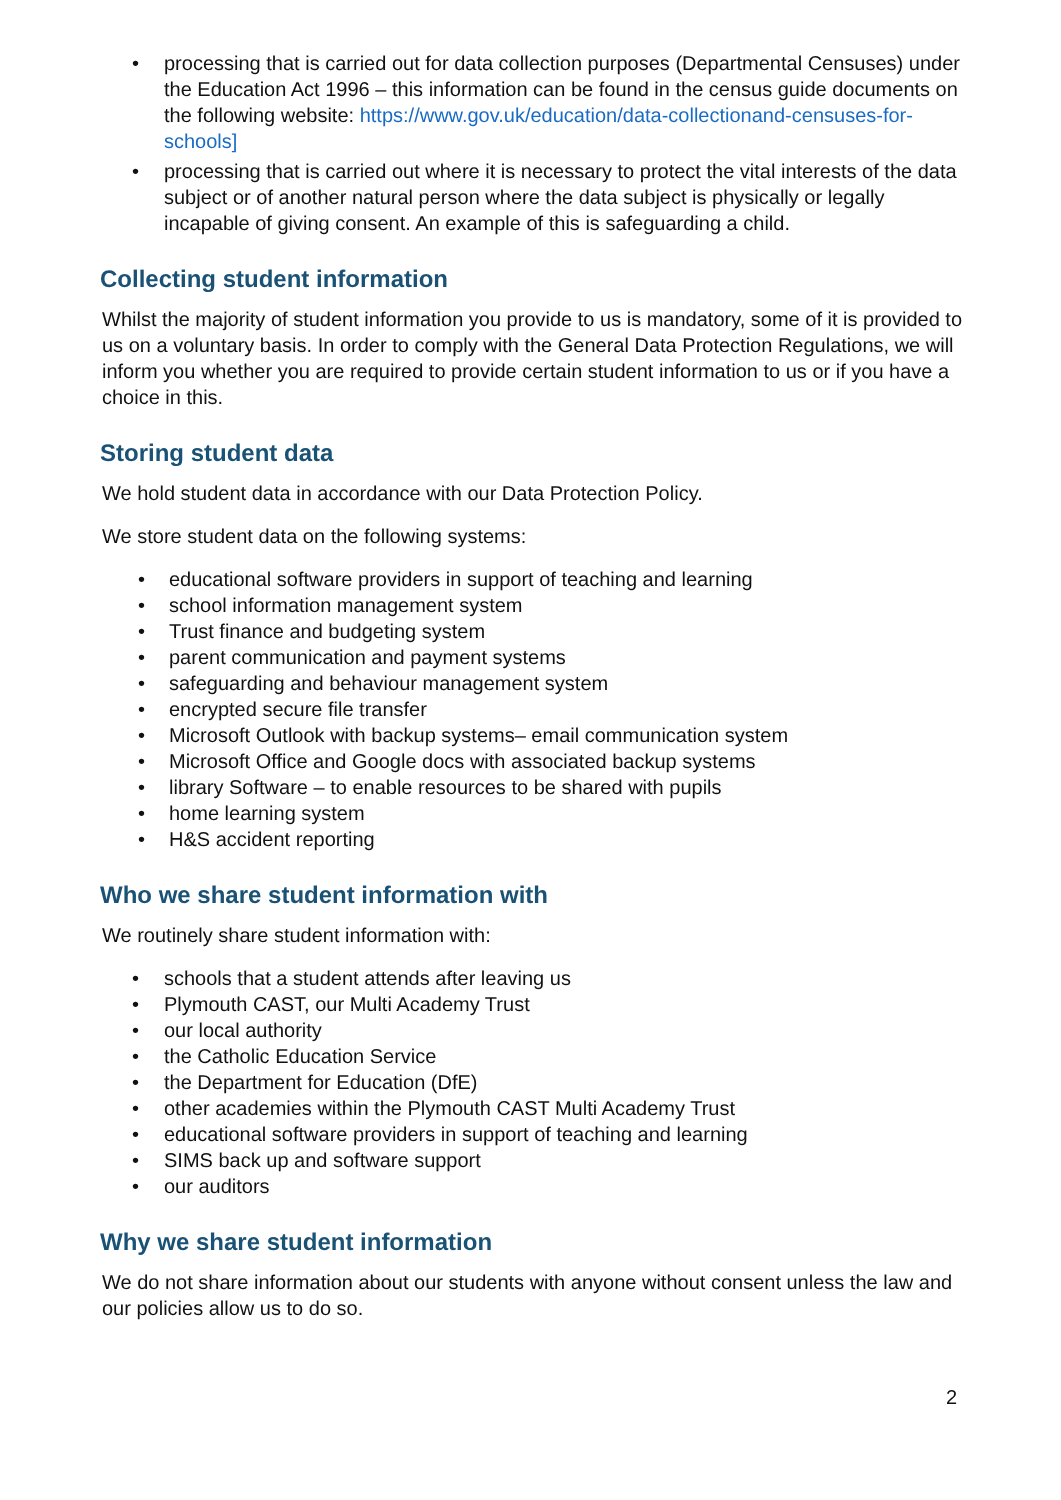• processing that is carried out for data collection purposes (Departmental Censuses) under the Education Act 1996 – this information can be found in the census guide documents on the following website: https://www.gov.uk/education/data-collectionand-censuses-for-schools]
• processing that is carried out where it is necessary to protect the vital interests of the data subject or of another natural person where the data subject is physically or legally incapable of giving consent. An example of this is safeguarding a child.
Collecting student information
Whilst the majority of student information you provide to us is mandatory, some of it is provided to us on a voluntary basis. In order to comply with the General Data Protection Regulations, we will inform you whether you are required to provide certain student information to us or if you have a choice in this.
Storing student data
We hold student data in accordance with our Data Protection Policy.
We store student data on the following systems:
• educational software providers in support of teaching and learning
• school information management system
• Trust finance and budgeting system
• parent communication and payment systems
• safeguarding and behaviour management system
• encrypted secure file transfer
• Microsoft Outlook with backup systems– email communication system
• Microsoft Office and Google docs with associated backup systems
• library Software – to enable resources to be shared with pupils
• home learning system
• H&S accident reporting
Who we share student information with
We routinely share student information with:
• schools that a student attends after leaving us
• Plymouth CAST, our Multi Academy Trust
• our local authority
• the Catholic Education Service
• the Department for Education (DfE)
• other academies within the Plymouth CAST Multi Academy Trust
• educational software providers in support of teaching and learning
• SIMS back up and software support
• our auditors
Why we share student information
We do not share information about our students with anyone without consent unless the law and our policies allow us to do so.
2